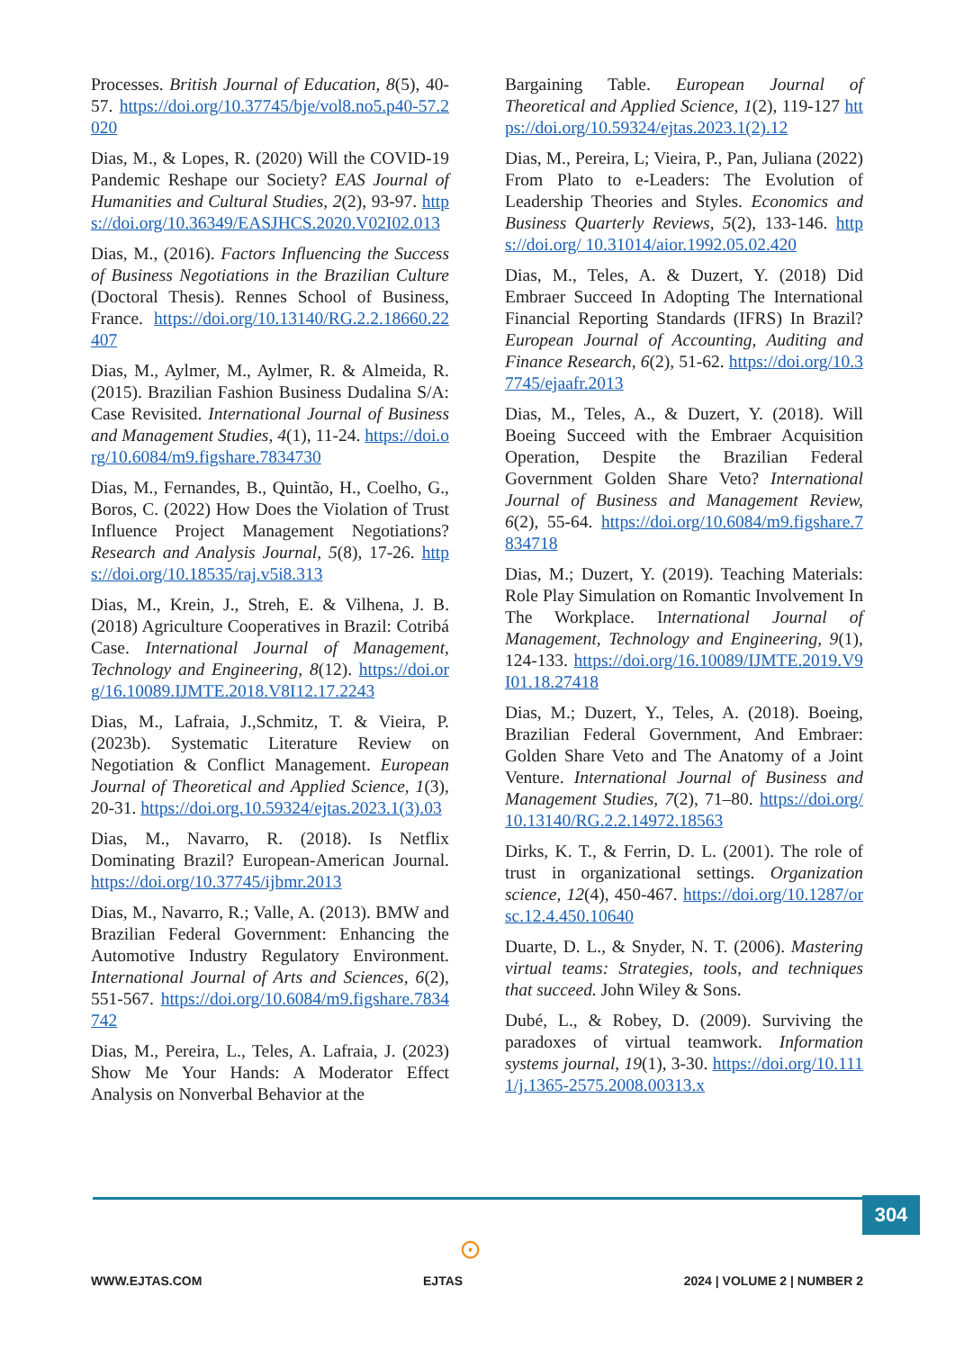Processes. British Journal of Education, 8(5), 40-57. https://doi.org/10.37745/bje/vol8.no5.p40-57.2020
Dias, M., & Lopes, R. (2020) Will the COVID-19 Pandemic Reshape our Society? EAS Journal of Humanities and Cultural Studies, 2(2), 93-97. https://doi.org/10.36349/EASJHCS.2020.V02I02.013
Dias, M., (2016). Factors Influencing the Success of Business Negotiations in the Brazilian Culture (Doctoral Thesis). Rennes School of Business, France. https://doi.org/10.13140/RG.2.2.18660.22407
Dias, M., Aylmer, M., Aylmer, R. & Almeida, R. (2015). Brazilian Fashion Business Dudalina S/A: Case Revisited. International Journal of Business and Management Studies, 4(1), 11-24. https://doi.org/10.6084/m9.figshare.7834730
Dias, M., Fernandes, B., Quintão, H., Coelho, G., Boros, C. (2022) How Does the Violation of Trust Influence Project Management Negotiations? Research and Analysis Journal, 5(8), 17-26. https://doi.org/10.18535/raj.v5i8.313
Dias, M., Krein, J., Streh, E. & Vilhena, J. B. (2018) Agriculture Cooperatives in Brazil: Cotribá Case. International Journal of Management, Technology and Engineering, 8(12). https://doi.org/16.10089.IJMTE.2018.V8I12.17.2243
Dias, M., Lafraia, J.,Schmitz, T. & Vieira, P. (2023b). Systematic Literature Review on Negotiation & Conflict Management. European Journal of Theoretical and Applied Science, 1(3), 20-31. https://doi.org.10.59324/ejtas.2023.1(3).03
Dias, M., Navarro, R. (2018). Is Netflix Dominating Brazil? European-American Journal. https://doi.org/10.37745/ijbmr.2013
Dias, M., Navarro, R.; Valle, A. (2013). BMW and Brazilian Federal Government: Enhancing the Automotive Industry Regulatory Environment. International Journal of Arts and Sciences, 6(2), 551-567. https://doi.org/10.6084/m9.figshare.7834742
Dias, M., Pereira, L., Teles, A. Lafraia, J. (2023) Show Me Your Hands: A Moderator Effect Analysis on Nonverbal Behavior at the
Bargaining Table. European Journal of Theoretical and Applied Science, 1(2), 119-127 https://doi.org/10.59324/ejtas.2023.1(2).12
Dias, M., Pereira, L; Vieira, P., Pan, Juliana (2022) From Plato to e-Leaders: The Evolution of Leadership Theories and Styles. Economics and Business Quarterly Reviews, 5(2), 133-146. https://doi.org/ 10.31014/aior.1992.05.02.420
Dias, M., Teles, A. & Duzert, Y. (2018) Did Embraer Succeed In Adopting The International Financial Reporting Standards (IFRS) In Brazil? European Journal of Accounting, Auditing and Finance Research, 6(2), 51-62. https://doi.org/10.37745/ejaafr.2013
Dias, M., Teles, A., & Duzert, Y. (2018). Will Boeing Succeed with the Embraer Acquisition Operation, Despite the Brazilian Federal Government Golden Share Veto? International Journal of Business and Management Review, 6(2), 55-64. https://doi.org/10.6084/m9.figshare.7834718
Dias, M.; Duzert, Y. (2019). Teaching Materials: Role Play Simulation on Romantic Involvement In The Workplace. International Journal of Management, Technology and Engineering, 9(1), 124-133. https://doi.org/16.10089/IJMTE.2019.V9I01.18.27418
Dias, M.; Duzert, Y., Teles, A. (2018). Boeing, Brazilian Federal Government, And Embraer: Golden Share Veto and The Anatomy of a Joint Venture. International Journal of Business and Management Studies, 7(2), 71–80. https://doi.org/10.13140/RG.2.2.14972.18563
Dirks, K. T., & Ferrin, D. L. (2001). The role of trust in organizational settings. Organization science, 12(4), 450-467. https://doi.org/10.1287/orsc.12.4.450.10640
Duarte, D. L., & Snyder, N. T. (2006). Mastering virtual teams: Strategies, tools, and techniques that succeed. John Wiley & Sons.
Dubé, L., & Robey, D. (2009). Surviving the paradoxes of virtual teamwork. Information systems journal, 19(1), 3-30. https://doi.org/10.1111/j.1365-2575.2008.00313.x
304
⊙
WWW.EJTAS.COM EJTAS 2024 | VOLUME 2 | NUMBER 2